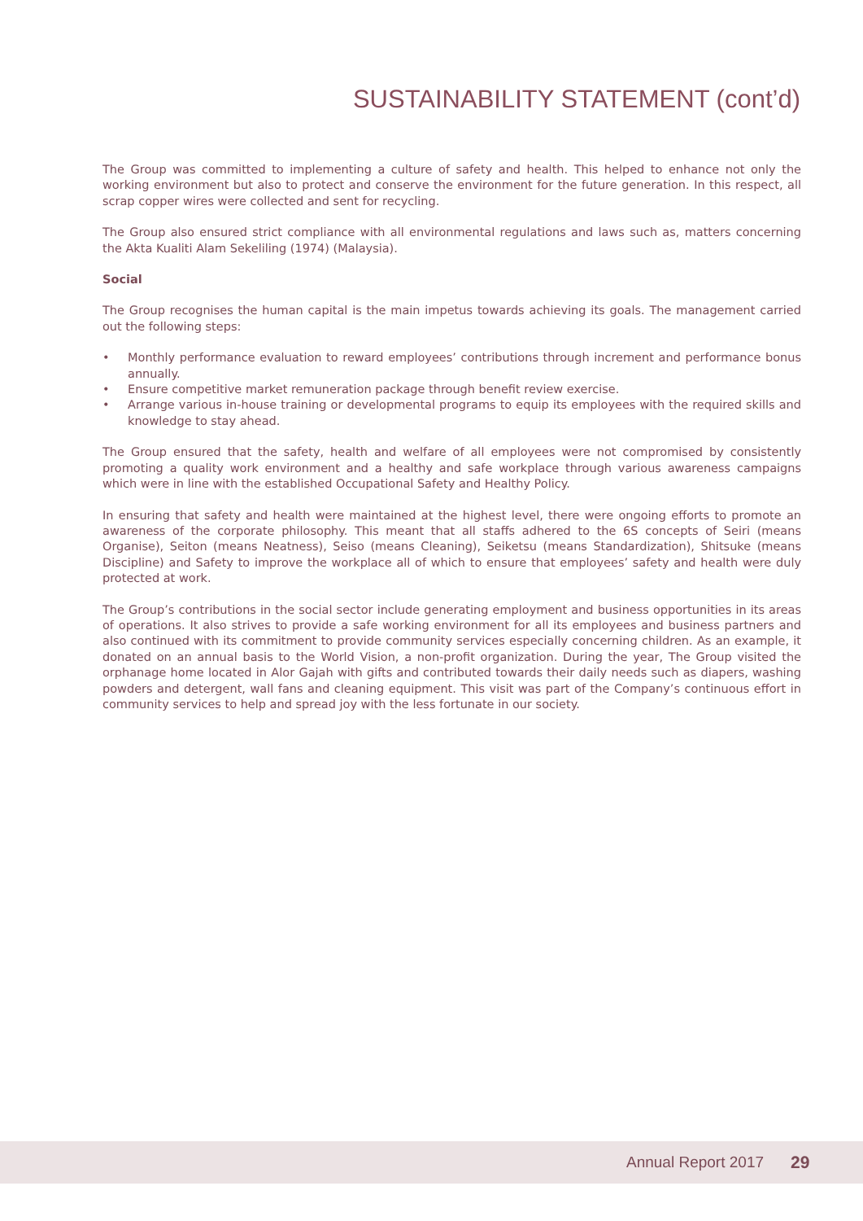SUSTAINABILITY STATEMENT (cont’d)
The Group was committed to implementing a culture of safety and health. This helped to enhance not only the working environment but also to protect and conserve the environment for the future generation. In this respect, all scrap copper wires were collected and sent for recycling.
The Group also ensured strict compliance with all environmental regulations and laws such as, matters concerning the Akta Kualiti Alam Sekeliling (1974) (Malaysia).
Social
The Group recognises the human capital is the main impetus towards achieving its goals. The management carried out the following steps:
• Monthly performance evaluation to reward employees’ contributions through increment and performance bonus annually.
• Ensure competitive market remuneration package through benefit review exercise.
• Arrange various in-house training or developmental programs to equip its employees with the required skills and knowledge to stay ahead.
The Group ensured that the safety, health and welfare of all employees were not compromised by consistently promoting a quality work environment and a healthy and safe workplace through various awareness campaigns which were in line with the established Occupational Safety and Healthy Policy.
In ensuring that safety and health were maintained at the highest level, there were ongoing efforts to promote an awareness of the corporate philosophy. This meant that all staffs adhered to the 6S concepts of Seiri (means Organise), Seiton (means Neatness), Seiso (means Cleaning), Seiketsu (means Standardization), Shitsuke (means Discipline) and Safety to improve the workplace all of which to ensure that employees’ safety and health were duly protected at work.
The Group’s contributions in the social sector include generating employment and business opportunities in its areas of operations. It also strives to provide a safe working environment for all its employees and business partners and also continued with its commitment to provide community services especially concerning children. As an example, it donated on an annual basis to the World Vision, a non-profit organization. During the year, The Group visited the orphanage home located in Alor Gajah with gifts and contributed towards their daily needs such as diapers, washing powders and detergent, wall fans and cleaning equipment. This visit was part of the Company’s continuous effort in community services to help and spread joy with the less fortunate in our society.
Annual Report 2017 29